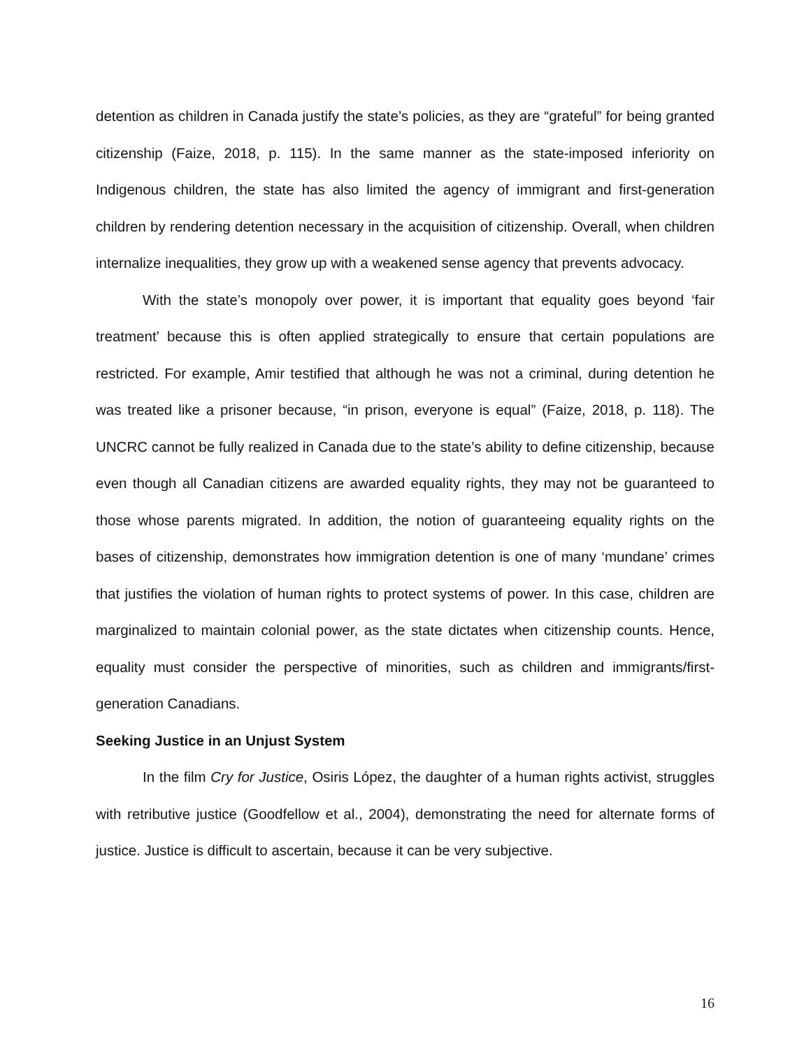detention as children in Canada justify the state’s policies, as they are “grateful” for being granted citizenship (Faize, 2018, p. 115). In the same manner as the state-imposed inferiority on Indigenous children, the state has also limited the agency of immigrant and first-generation children by rendering detention necessary in the acquisition of citizenship. Overall, when children internalize inequalities, they grow up with a weakened sense agency that prevents advocacy.
With the state’s monopoly over power, it is important that equality goes beyond ‘fair treatment’ because this is often applied strategically to ensure that certain populations are restricted. For example, Amir testified that although he was not a criminal, during detention he was treated like a prisoner because, “in prison, everyone is equal” (Faize, 2018, p. 118). The UNCRC cannot be fully realized in Canada due to the state’s ability to define citizenship, because even though all Canadian citizens are awarded equality rights, they may not be guaranteed to those whose parents migrated. In addition, the notion of guaranteeing equality rights on the bases of citizenship, demonstrates how immigration detention is one of many ‘mundane’ crimes that justifies the violation of human rights to protect systems of power. In this case, children are marginalized to maintain colonial power, as the state dictates when citizenship counts. Hence, equality must consider the perspective of minorities, such as children and immigrants/first-generation Canadians.
Seeking Justice in an Unjust System
In the film Cry for Justice, Osiris López, the daughter of a human rights activist, struggles with retributive justice (Goodfellow et al., 2004), demonstrating the need for alternate forms of justice. Justice is difficult to ascertain, because it can be very subjective.
16